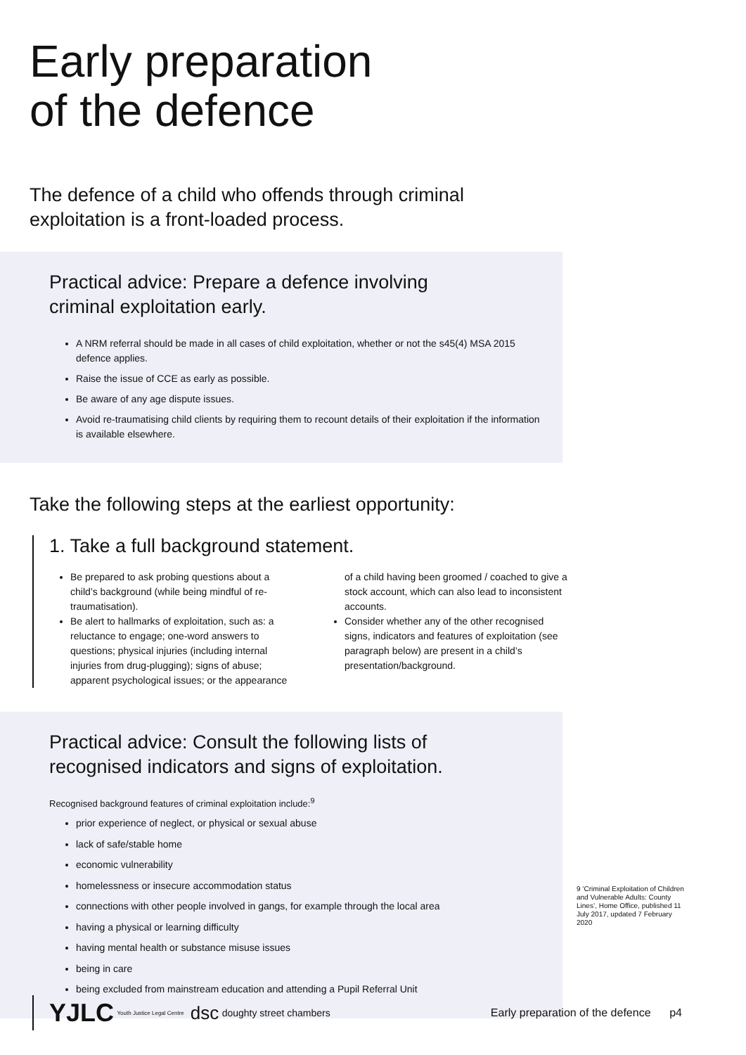Early preparation
of the defence
The defence of a child who offends through criminal exploitation is a front-loaded process.
Practical advice: Prepare a defence involving
criminal exploitation early.
A NRM referral should be made in all cases of child exploitation, whether or not the s45(4) MSA 2015 defence applies.
Raise the issue of CCE as early as possible.
Be aware of any age dispute issues.
Avoid re-traumatising child clients by requiring them to recount details of their exploitation if the information is available elsewhere.
Take the following steps at the earliest opportunity:
1. Take a full background statement.
Be prepared to ask probing questions about a child’s background (while being mindful of re-traumatisation).
Be alert to hallmarks of exploitation, such as: a reluctance to engage; one-word answers to questions; physical injuries (including internal injuries from drug-plugging); signs of abuse; apparent psychological issues; or the appearance of a child having been groomed / coached to give a stock account, which can also lead to inconsistent accounts.
Consider whether any of the other recognised signs, indicators and features of exploitation (see paragraph below) are present in a child’s presentation/background.
Practical advice: Consult the following lists of
recognised indicators and signs of exploitation.
Recognised background features of criminal exploitation include:<sup>9</sup>
prior experience of neglect, or physical or sexual abuse
lack of safe/stable home
economic vulnerability
homelessness or insecure accommodation status
connections with other people involved in gangs, for example through the local area
having a physical or learning difficulty
having mental health or substance misuse issues
being in care
being excluded from mainstream education and attending a Pupil Referral Unit
9 ‘Criminal Exploitation of Children and Vulnerable Adults: County Lines’, Home Office, published 11 July 2017, updated 7 February 2020
YJLC Youth Justice Legal Centre dsc doughty street chambers Early preparation of the defence p4